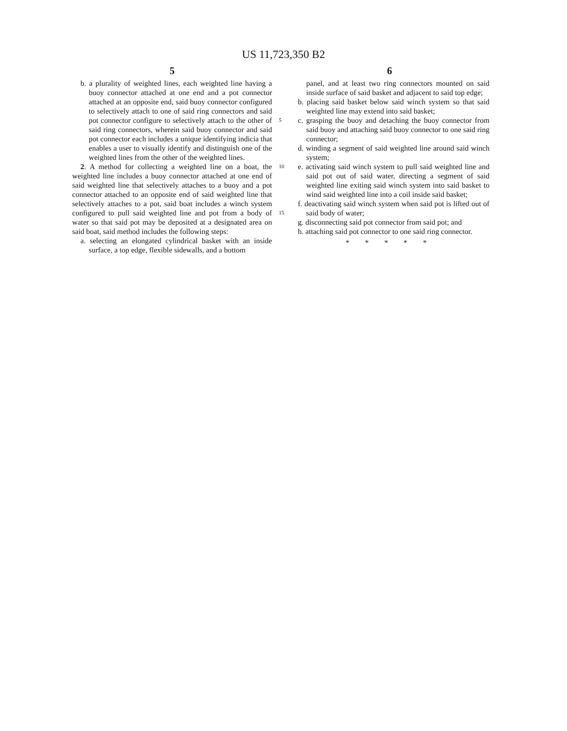US 11,723,350 B2
5
b. a plurality of weighted lines, each weighted line having a buoy connector attached at one end and a pot connector attached at an opposite end, said buoy connector configured to selectively attach to one of said ring connectors and said pot connector configure to selectively attach to the other of said ring connectors, wherein said buoy connector and said pot connector each includes a unique identifying indicia that enables a user to visually identify and distinguish one of the weighted lines from the other of the weighted lines.
2. A method for collecting a weighted line on a boat, the weighted line includes a buoy connector attached at one end of said weighted line that selectively attaches to a buoy and a pot connector attached to an opposite end of said weighted line that selectively attaches to a pot, said boat includes a winch system configured to pull said weighted line and pot from a body of water so that said pot may be deposited at a designated area on said boat, said method includes the following steps:
a. selecting an elongated cylindrical basket with an inside surface, a top edge, flexible sidewalls, and a bottom
6
panel, and at least two ring connectors mounted on said inside surface of said basket and adjacent to said top edge;
b. placing said basket below said winch system so that said weighted line may extend into said basket;
c. grasping the buoy and detaching the buoy connector from said buoy and attaching said buoy connector to one said ring connector;
d. winding a segment of said weighted line around said winch system;
e. activating said winch system to pull said weighted line and said pot out of said water, directing a segment of said weighted line exiting said winch system into said basket to wind said weighted line into a coil inside said basket;
f. deactivating said winch system when said pot is lifted out of said body of water;
g. disconnecting said pot connector from said pot; and
h. attaching said pot connector to one said ring connector.
* * * * *
5
10
15